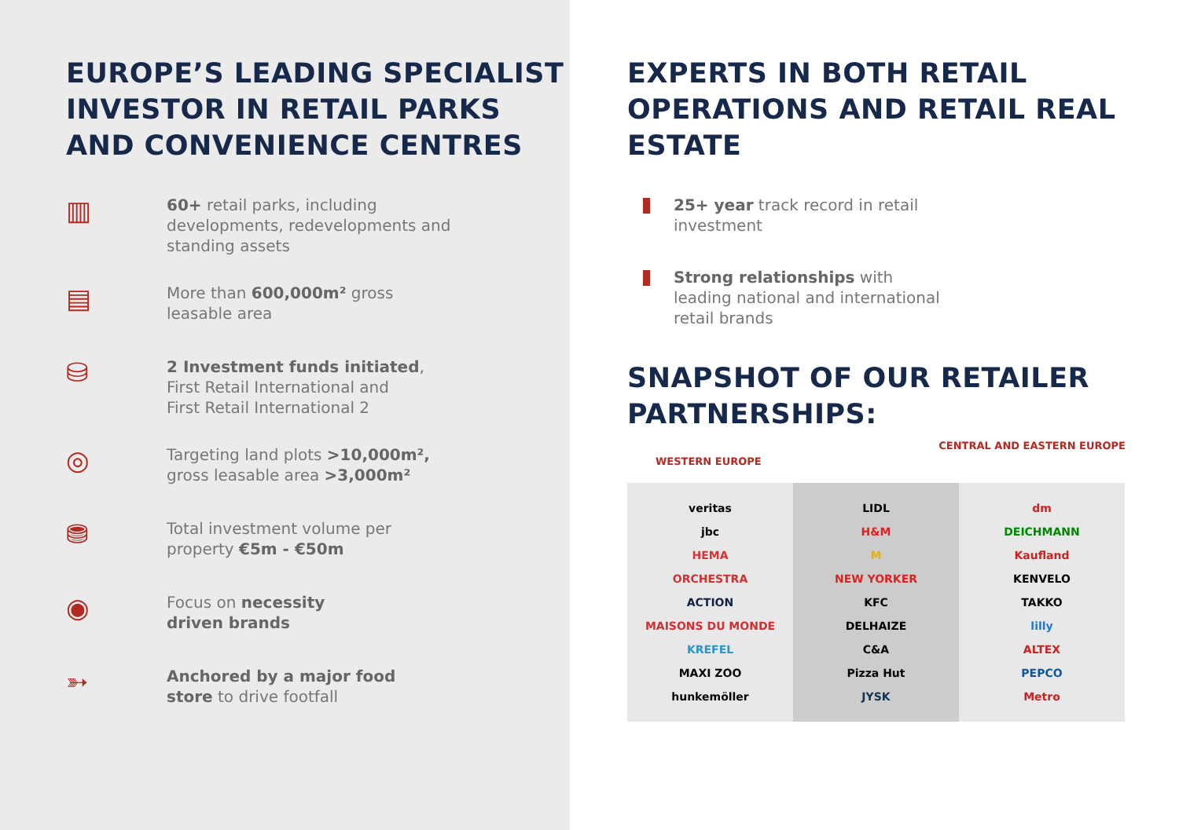EUROPE’S LEADING SPECIALIST INVESTOR IN RETAIL PARKS AND CONVENIENCE CENTRES
▥
60+ retail parks, including
developments, redevelopments and
standing assets
▤
More than 600,000m² gross
leasable area
⛁
2 Investment funds initiated,
First Retail International and
First Retail International 2
◎
Targeting land plots >10,000m²,
gross leasable area >3,000m²
⛃
Total investment volume per
property €5m - €50m
◉
Focus on necessity
driven brands
➳
Anchored by a major food
store to drive footfall
EXPERTS IN BOTH RETAIL OPERATIONS AND RETAIL REAL ESTATE
25+ year track record in retail
investment
Strong relationships with
leading national and international
retail brands
SNAPSHOT OF OUR RETAILER PARTNERSHIPS:
WESTERN EUROPE CENTRAL AND EASTERN EUROPE
veritas
jbc
HEMA
ORCHESTRA
ACTION
MAISONS DU MONDE
KREFEL
MAXI ZOO
hunkemöller
LIDL
H&M
M
NEW YORKER
KFC
DELHAIZE
C&A
Pizza Hut
JYSK
dm
DEICHMANN
Kaufland
KENVELO
TAKKO
lilly
ALTEX
PEPCO
Metro